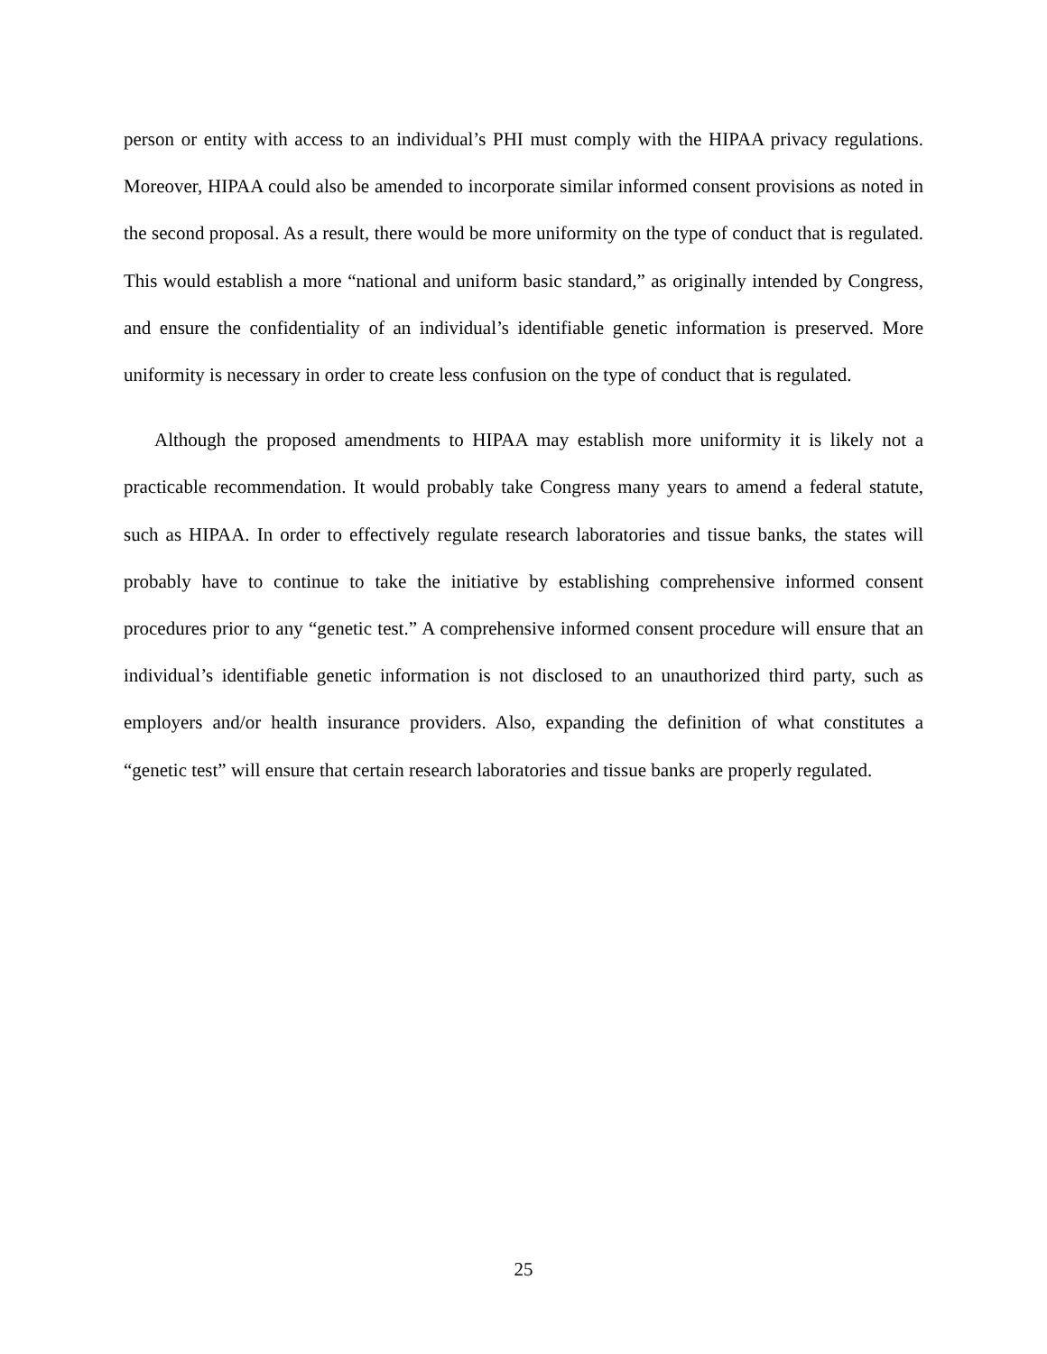person or entity with access to an individual’s PHI must comply with the HIPAA privacy regulations. Moreover, HIPAA could also be amended to incorporate similar informed consent provisions as noted in the second proposal. As a result, there would be more uniformity on the type of conduct that is regulated. This would establish a more “national and uniform basic standard,” as originally intended by Congress, and ensure the confidentiality of an individual’s identifiable genetic information is preserved. More uniformity is necessary in order to create less confusion on the type of conduct that is regulated.
Although the proposed amendments to HIPAA may establish more uniformity it is likely not a practicable recommendation. It would probably take Congress many years to amend a federal statute, such as HIPAA. In order to effectively regulate research laboratories and tissue banks, the states will probably have to continue to take the initiative by establishing comprehensive informed consent procedures prior to any “genetic test.” A comprehensive informed consent procedure will ensure that an individual’s identifiable genetic information is not disclosed to an unauthorized third party, such as employers and/or health insurance providers. Also, expanding the definition of what constitutes a “genetic test” will ensure that certain research laboratories and tissue banks are properly regulated.
25